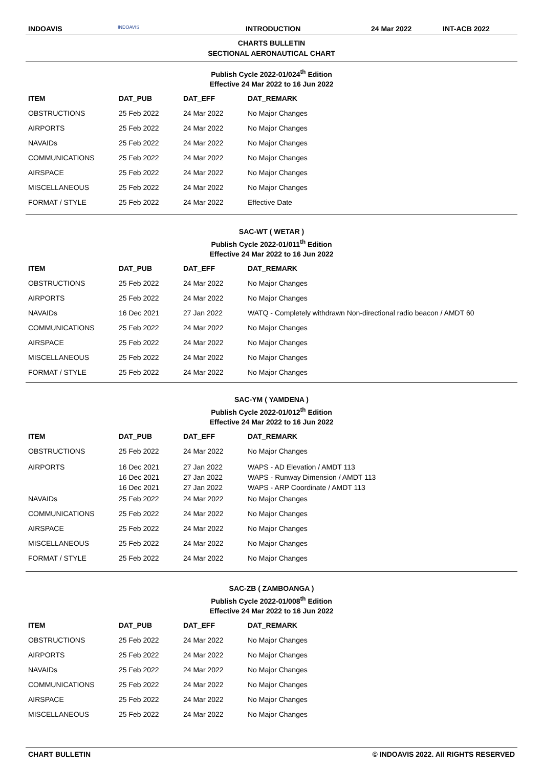INDOAVIS INDOAVIS INTRODUCTION 24 Mar 2022 INT-ACB 2022
CHARTS BULLETIN
SECTIONAL AERONAUTICAL CHART
Publish Cycle 2022-01/024<sup>th</sup> Edition
Effective 24 Mar 2022 to 16 Jun 2022
| ITEM | DAT_PUB | DAT_EFF | DAT_REMARK |
| --- | --- | --- | --- |
| OBSTRUCTIONS | 25 Feb 2022 | 24 Mar 2022 | No Major Changes |
| AIRPORTS | 25 Feb 2022 | 24 Mar 2022 | No Major Changes |
| NAVAIDs | 25 Feb 2022 | 24 Mar 2022 | No Major Changes |
| COMMUNICATIONS | 25 Feb 2022 | 24 Mar 2022 | No Major Changes |
| AIRSPACE | 25 Feb 2022 | 24 Mar 2022 | No Major Changes |
| MISCELLANEOUS | 25 Feb 2022 | 24 Mar 2022 | No Major Changes |
| FORMAT / STYLE | 25 Feb 2022 | 24 Mar 2022 | Effective Date |
SAC-WT ( WETAR )
Publish Cycle 2022-01/011<sup>th</sup> Edition
Effective 24 Mar 2022 to 16 Jun 2022
| ITEM | DAT_PUB | DAT_EFF | DAT_REMARK |
| --- | --- | --- | --- |
| OBSTRUCTIONS | 25 Feb 2022 | 24 Mar 2022 | No Major Changes |
| AIRPORTS | 25 Feb 2022 | 24 Mar 2022 | No Major Changes |
| NAVAIDs | 16 Dec 2021 | 27 Jan 2022 | WATQ - Completely withdrawn Non-directional radio beacon / AMDT 60 |
| COMMUNICATIONS | 25 Feb 2022 | 24 Mar 2022 | No Major Changes |
| AIRSPACE | 25 Feb 2022 | 24 Mar 2022 | No Major Changes |
| MISCELLANEOUS | 25 Feb 2022 | 24 Mar 2022 | No Major Changes |
| FORMAT / STYLE | 25 Feb 2022 | 24 Mar 2022 | No Major Changes |
SAC-YM ( YAMDENA )
Publish Cycle 2022-01/012<sup>th</sup> Edition
Effective 24 Mar 2022 to 16 Jun 2022
| ITEM | DAT_PUB | DAT_EFF | DAT_REMARK |
| --- | --- | --- | --- |
| OBSTRUCTIONS | 25 Feb 2022 | 24 Mar 2022 | No Major Changes |
| AIRPORTS | 16 Dec 2021 16 Dec 2021 16 Dec 2021 | 27 Jan 2022 27 Jan 2022 27 Jan 2022 | WAPS - AD Elevation / AMDT 113 WAPS - Runway Dimension / AMDT 113 WAPS - ARP Coordinate / AMDT 113 |
| NAVAIDs | 25 Feb 2022 | 24 Mar 2022 | No Major Changes |
| COMMUNICATIONS | 25 Feb 2022 | 24 Mar 2022 | No Major Changes |
| AIRSPACE | 25 Feb 2022 | 24 Mar 2022 | No Major Changes |
| MISCELLANEOUS | 25 Feb 2022 | 24 Mar 2022 | No Major Changes |
| FORMAT / STYLE | 25 Feb 2022 | 24 Mar 2022 | No Major Changes |
SAC-ZB ( ZAMBOANGA )
Publish Cycle 2022-01/008<sup>th</sup> Edition
Effective 24 Mar 2022 to 16 Jun 2022
| ITEM | DAT_PUB | DAT_EFF | DAT_REMARK |
| --- | --- | --- | --- |
| OBSTRUCTIONS | 25 Feb 2022 | 24 Mar 2022 | No Major Changes |
| AIRPORTS | 25 Feb 2022 | 24 Mar 2022 | No Major Changes |
| NAVAIDs | 25 Feb 2022 | 24 Mar 2022 | No Major Changes |
| COMMUNICATIONS | 25 Feb 2022 | 24 Mar 2022 | No Major Changes |
| AIRSPACE | 25 Feb 2022 | 24 Mar 2022 | No Major Changes |
| MISCELLANEOUS | 25 Feb 2022 | 24 Mar 2022 | No Major Changes |
CHART BULLETIN © INDOAVIS 2022. All RIGHTS RESERVED